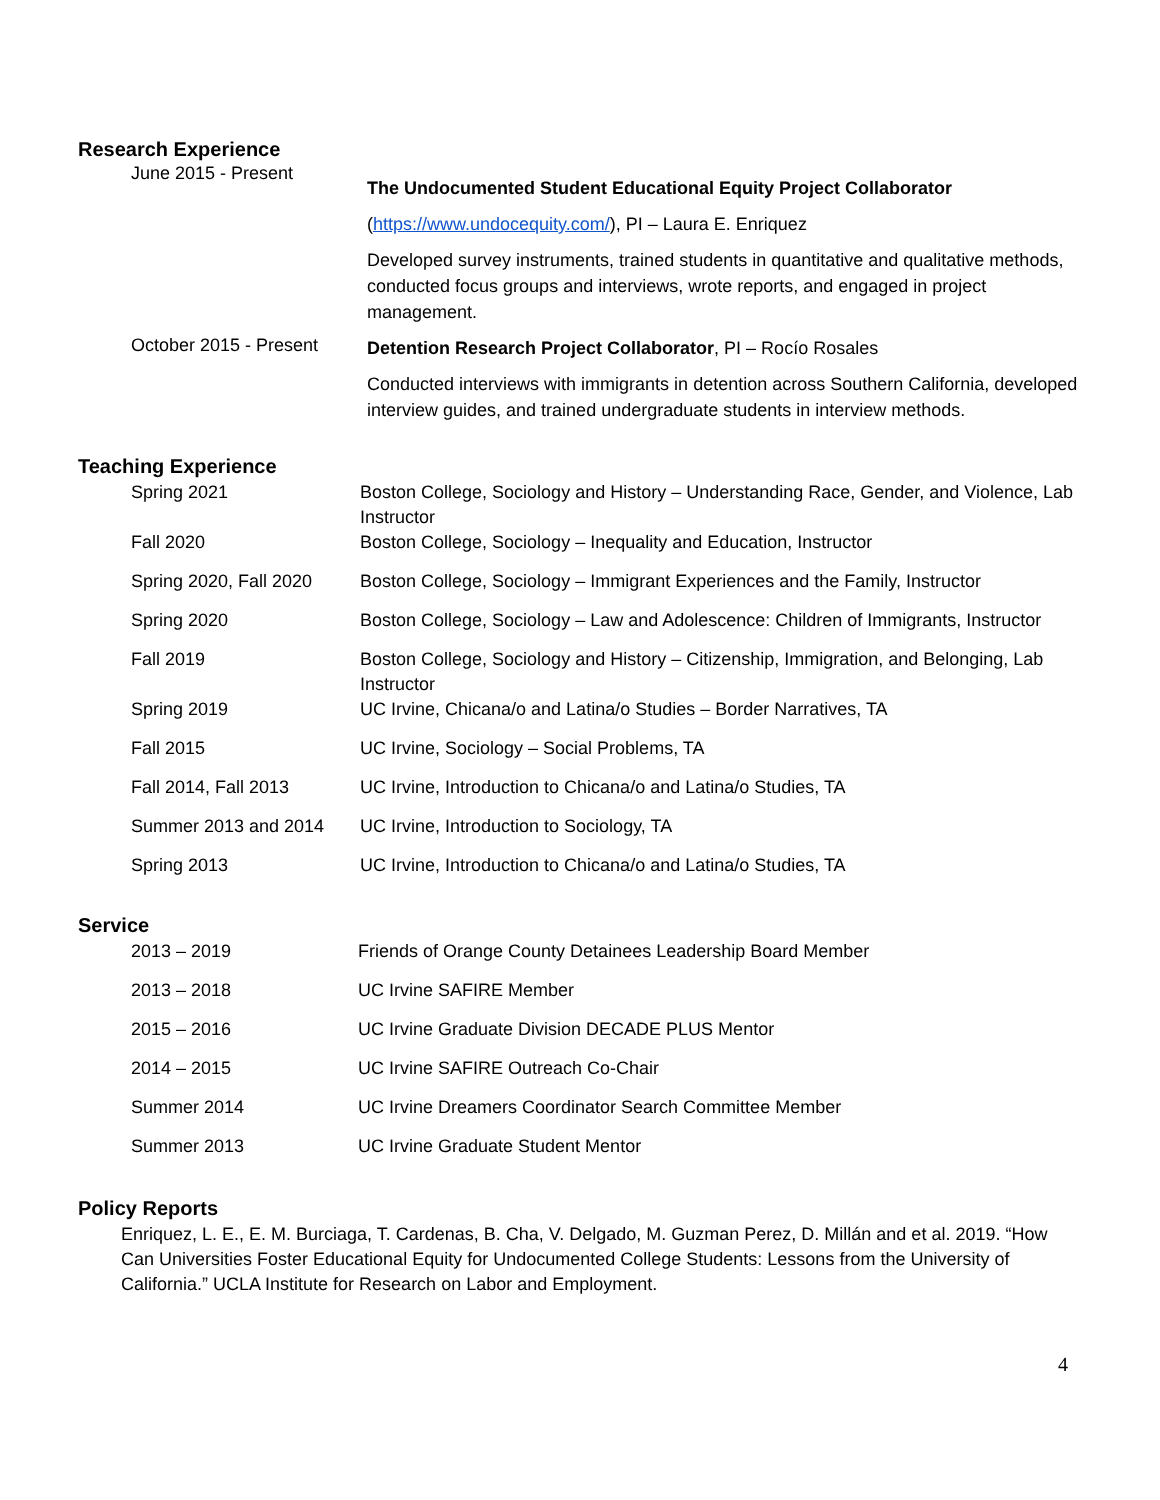Research Experience
June 2015 - Present
The Undocumented Student Educational Equity Project Collaborator
(https://www.undocequity.com/), PI – Laura E. Enriquez
Developed survey instruments, trained students in quantitative and qualitative methods, conducted focus groups and interviews, wrote reports, and engaged in project management.
October 2015 - Present
Detention Research Project Collaborator, PI – Rocío Rosales
Conducted interviews with immigrants in detention across Southern California, developed interview guides, and trained undergraduate students in interview methods.
Teaching Experience
Spring 2021 Boston College, Sociology and History – Understanding Race, Gender, and Violence, Lab Instructor
Fall 2020 Boston College, Sociology – Inequality and Education, Instructor
Spring 2020, Fall 2020
Boston College, Sociology – Immigrant Experiences and the Family, Instructor
Spring 2020 Boston College, Sociology – Law and Adolescence: Children of Immigrants, Instructor
Fall 2019 Boston College, Sociology and History – Citizenship, Immigration, and Belonging, Lab Instructor
Spring 2019 UC Irvine, Chicana/o and Latina/o Studies – Border Narratives, TA
Fall 2015 UC Irvine, Sociology – Social Problems, TA
Fall 2014, Fall 2013 UC Irvine, Introduction to Chicana/o and Latina/o Studies, TA
Summer 2013 and 2014 UC Irvine, Introduction to Sociology, TA
Spring 2013 UC Irvine, Introduction to Chicana/o and Latina/o Studies, TA
Service
2013 – 2019 Friends of Orange County Detainees Leadership Board Member
2013 – 2018 UC Irvine SAFIRE Member
2015 – 2016 UC Irvine Graduate Division DECADE PLUS Mentor
2014 – 2015 UC Irvine SAFIRE Outreach Co-Chair
Summer 2014 UC Irvine Dreamers Coordinator Search Committee Member
Summer 2013 UC Irvine Graduate Student Mentor
Policy Reports
Enriquez, L. E., E. M. Burciaga, T. Cardenas, B. Cha, V. Delgado, M. Guzman Perez, D. Millán and et al. 2019. “How Can Universities Foster Educational Equity for Undocumented College Students: Lessons from the University of California.” UCLA Institute for Research on Labor and Employment.
4